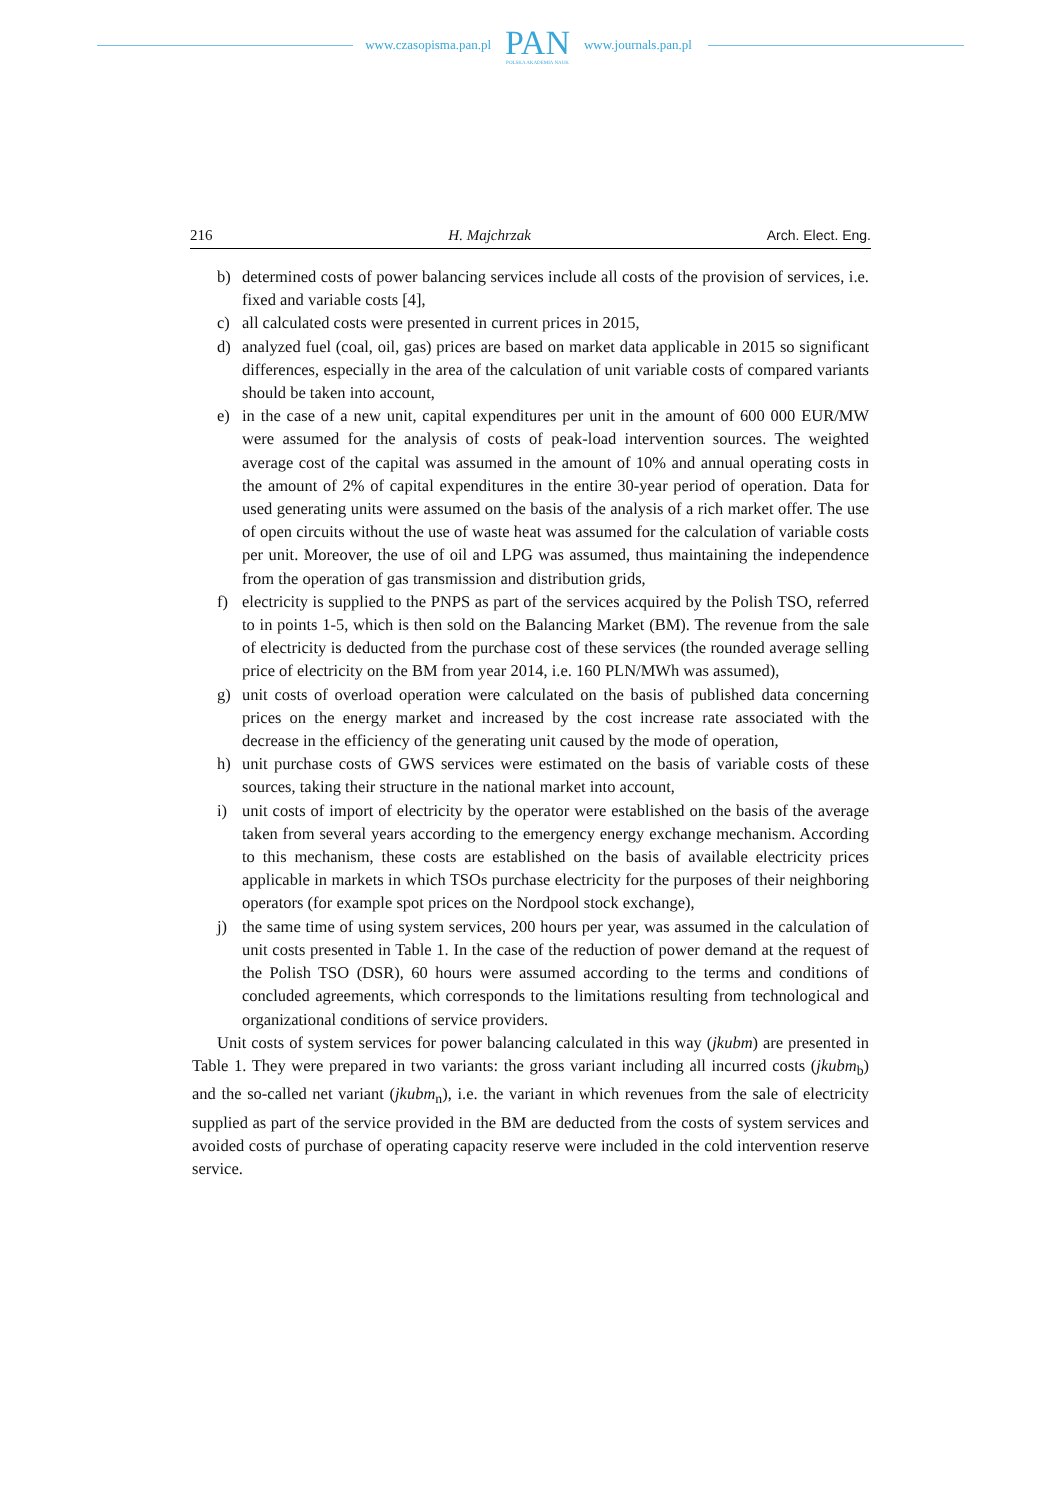www.czasopisma.pan.pl
PAN
POLSKA AKADEMIA NAUK
www.journals.pan.pl
216 H. Majchrzak Arch. Elect. Eng.
b) determined costs of power balancing services include all costs of the provision of ser­vices, i.e. fixed and variable costs [4],
c) all calculated costs were presented in current prices in 2015,
d) analyzed fuel (coal, oil, gas) prices are based on market data applicable in 2015 so significant differences, especially in the area of the calculation of unit variable costs of compared variants should be taken into account,
e) in the case of a new unit, capital expenditures per unit in the amount of 600 000 EUR/MW were assumed for the analysis of costs of peak-load intervention sources. The weighted average cost of the capital was assumed in the amount of 10% and annual operating costs in the amount of 2% of capital expenditures in the entire 30-year period of operation. Data for used generating units were assumed on the basis of the analysis of a rich market offer. The use of open circuits without the use of waste heat was assumed for the calculation of variable costs per unit. Moreover, the use of oil and LPG was assumed, thus maintaining the independence from the operation of gas transmission and distribution grids,
f) electricity is supplied to the PNPS as part of the services acquired by the Polish TSO, referred to in points 1-5, which is then sold on the Balancing Market (BM). The re­venue from the sale of electricity is deducted from the purchase cost of these services (the rounded average selling price of electricity on the BM from year 2014, i.e. 160 PLN/MWh was assumed),
g) unit costs of overload operation were calculated on the basis of published data concerning prices on the energy market and increased by the cost increase rate associated with the decrease in the efficiency of the generating unit caused by the mode of operation,
h) unit purchase costs of GWS services were estimated on the basis of variable costs of these sources, taking their structure in the national market into account,
i) unit costs of import of electricity by the operator were established on the basis of the average taken from several years according to the emergency energy exchange mecha­nism. According to this mechanism, these costs are established on the basis of available electricity prices applicable in markets in which TSOs purchase electricity for the purposes of their neighboring operators (for example spot prices on the Nordpool stock exchange),
j) the same time of using system services, 200 hours per year, was assumed in the calcu­lation of unit costs presented in Table 1. In the case of the reduction of power demand at the request of the Polish TSO (DSR), 60 hours were assumed according to the terms and conditions of concluded agreements, which corresponds to the limitations resulting from technological and organizational conditions of service providers.
Unit costs of system services for power balancing calculated in this way (jkubm) are pre­sented in Table 1. They were prepared in two variants: the gross variant including all incurred costs (jkubm<sub>b</sub>) and the so-called net variant (jkubm<sub>n</sub>), i.e. the variant in which revenues from the sale of electricity supplied as part of the service provided in the BM are deducted from the costs of system services and avoided costs of purchase of operating capacity reserve were included in the cold intervention reserve service.